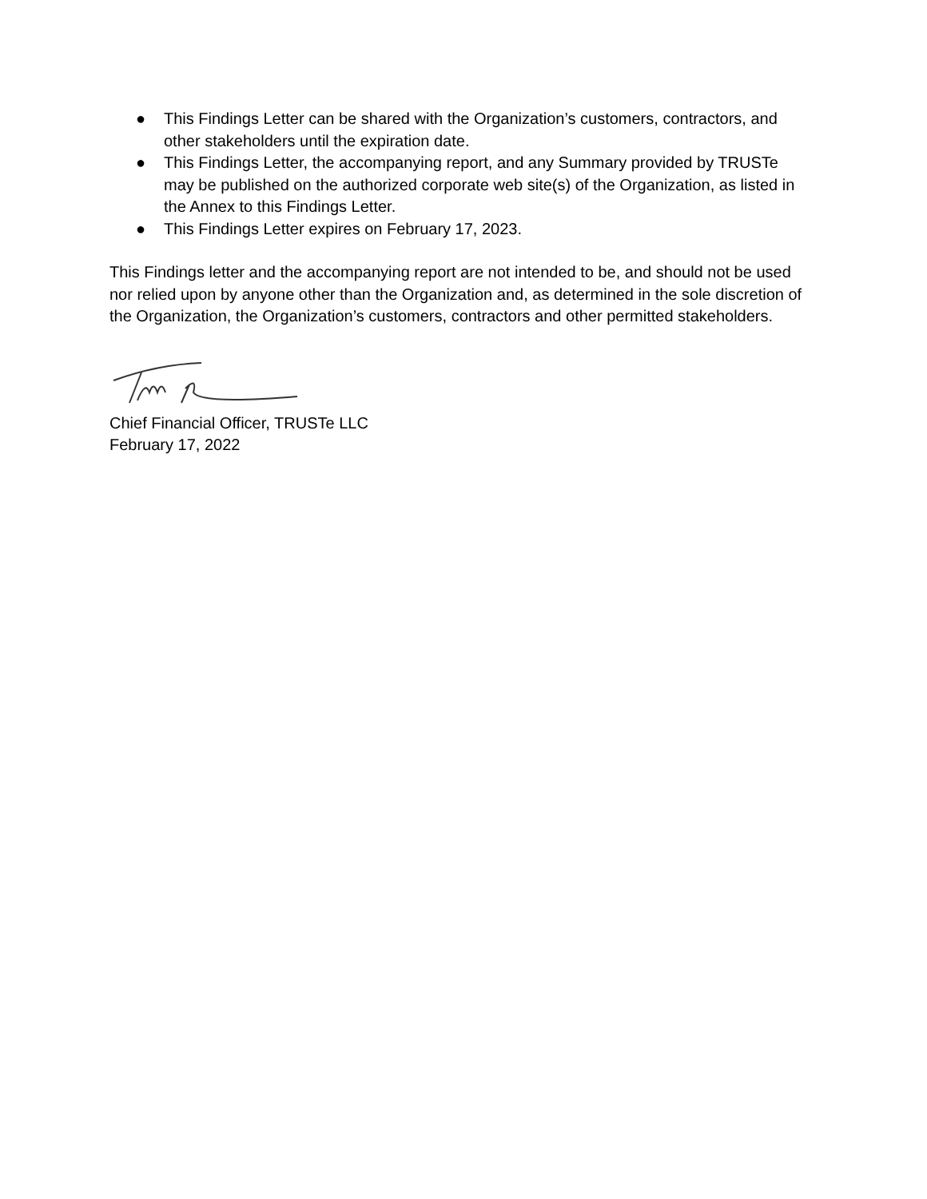● This Findings Letter can be shared with the Organization’s customers, contractors, and other stakeholders until the expiration date.
● This Findings Letter, the accompanying report, and any Summary provided by TRUSTe may be published on the authorized corporate web site(s) of the Organization, as listed in the Annex to this Findings Letter.
● This Findings Letter expires on February 17, 2023.
This Findings letter and the accompanying report are not intended to be, and should not be used nor relied upon by anyone other than the Organization and, as determined in the sole discretion of the Organization, the Organization’s customers, contractors and other permitted stakeholders.
Chief Financial Officer, TRUSTe LLC
February 17, 2022